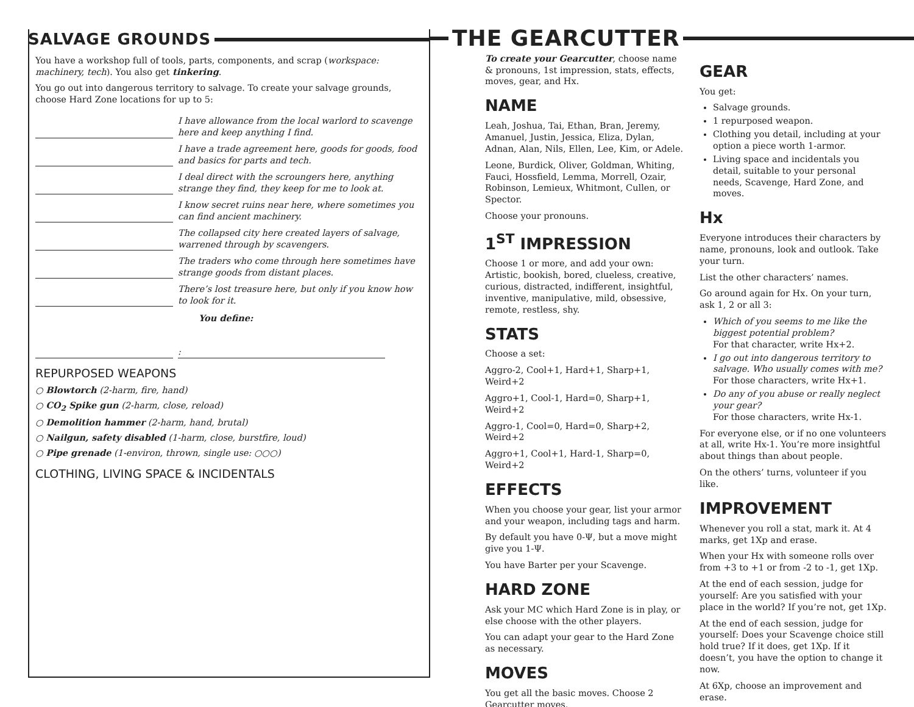SALVAGE GROUNDS
You have a workshop full of tools, parts, components, and scrap (workspace: machinery, tech). You also get tinkering.
You go out into dangerous territory to salvage. To create your salvage grounds, choose Hard Zone locations for up to 5:
I have allowance from the local warlord to scavenge here and keep anything I find.
I have a trade agreement here, goods for goods, food and basics for parts and tech.
I deal direct with the scroungers here, anything strange they find, they keep for me to look at.
I know secret ruins near here, where sometimes you can find ancient machinery.
The collapsed city here created layers of salvage, warrened through by scavengers.
The traders who come through here sometimes have strange goods from distant places.
There’s lost treasure here, but only if you know how to look for it.
You define:
:
REPURPOSED WEAPONS
○ Blowtorch (2-harm, fire, hand)
○ CO<sub>2</sub> Spike gun (2-harm, close, reload)
○ Demolition hammer (2-harm, hand, brutal)
○ Nailgun, safety disabled (1-harm, close, burstfire, loud)
○ Pipe grenade (1-environ, thrown, single use: ○○○)
CLOTHING, LIVING SPACE & INCIDENTALS
THE GEARCUTTER
To create your Gearcutter, choose name & pronouns, 1st impression, stats, effects, moves, gear, and Hx.
NAME
Leah, Joshua, Tai, Ethan, Bran, Jeremy, Amanuel, Justin, Jessica, Eliza, Dylan, Adnan, Alan, Nils, Ellen, Lee, Kim, or Adele.
Leone, Burdick, Oliver, Goldman, Whiting, Fauci, Hossfield, Lemma, Morrell, Ozair, Robinson, Lemieux, Whitmont, Cullen, or Spector.
Choose your pronouns.
1<sup>ST</sup> IMPRESSION
Choose 1 or more, and add your own:
Artistic, bookish, bored, clueless, creative, curious, distracted, indifferent, insightful, inventive, manipulative, mild, obsessive, remote, restless, shy.
STATS
Choose a set:
Aggro-2, Cool+1, Hard+1, Sharp+1, Weird+2
Aggro+1, Cool-1, Hard=0, Sharp+1, Weird+2
Aggro-1, Cool=0, Hard=0, Sharp+2, Weird+2
Aggro+1, Cool+1, Hard-1, Sharp=0, Weird+2
EFFECTS
When you choose your gear, list your armor and your weapon, including tags and harm.
By default you have 0-Ψ, but a move might give you 1-Ψ.
You have Barter per your Scavenge.
HARD ZONE
Ask your MC which Hard Zone is in play, or else choose with the other players.
You can adapt your gear to the Hard Zone as necessary.
MOVES
You get all the basic moves. Choose 2 Gearcutter moves.
GEAR
You get:
Salvage grounds.
1 repurposed weapon.
Clothing you detail, including at your option a piece worth 1-armor.
Living space and incidentals you detail, suitable to your personal needs, Scavenge, Hard Zone, and moves.
Hx
Everyone introduces their characters by name, pronouns, look and outlook. Take your turn.
List the other characters’ names.
Go around again for Hx. On your turn, ask 1, 2 or all 3:
Which of you seems to me like the biggest potential problem?
For that character, write Hx+2.
I go out into dangerous territory to salvage. Who usually comes with me?
For those characters, write Hx+1.
Do any of you abuse or really neglect your gear?
For those characters, write Hx-1.
For everyone else, or if no one volunteers at all, write Hx-1. You’re more insightful about things than about people.
On the others’ turns, volunteer if you like.
IMPROVEMENT
Whenever you roll a stat, mark it. At 4 marks, get 1Xp and erase.
When your Hx with someone rolls over from +3 to +1 or from -2 to -1, get 1Xp.
At the end of each session, judge for yourself: Are you satisfied with your place in the world? If you’re not, get 1Xp.
At the end of each session, judge for yourself: Does your Scavenge choice still hold true? If it does, get 1Xp. If it doesn’t, you have the option to change it now.
At 6Xp, choose an improvement and erase.